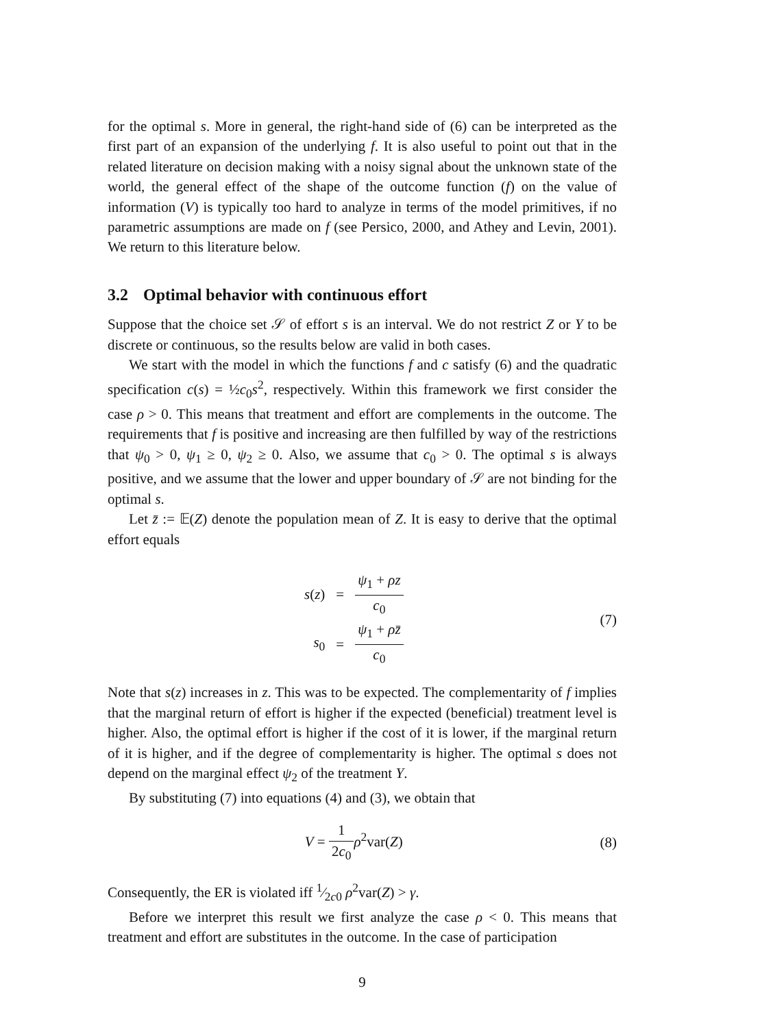for the optimal s. More in general, the right-hand side of (6) can be interpreted as the first part of an expansion of the underlying f. It is also useful to point out that in the related literature on decision making with a noisy signal about the unknown state of the world, the general effect of the shape of the outcome function (f) on the value of information (V) is typically too hard to analyze in terms of the model primitives, if no parametric assumptions are made on f (see Persico, 2000, and Athey and Levin, 2001). We return to this literature below.
3.2 Optimal behavior with continuous effort
Suppose that the choice set 𝒮 of effort s is an interval. We do not restrict Z or Y to be discrete or continuous, so the results below are valid in both cases.
We start with the model in which the functions f and c satisfy (6) and the quadratic specification c(s) = ½c<sub>0</sub>s<sup>2</sup>, respectively. Within this framework we first consider the case ρ > 0. This means that treatment and effort are complements in the outcome. The requirements that f is positive and increasing are then fulfilled by way of the restrictions that ψ<sub>0</sub> > 0, ψ<sub>1</sub> ≥ 0, ψ<sub>2</sub> ≥ 0. Also, we assume that c<sub>0</sub> > 0. The optimal s is always positive, and we assume that the lower and upper boundary of 𝒮 are not binding for the optimal s.
Let z̄ := 𝔼(Z) denote the population mean of Z. It is easy to derive that the optimal effort equals
| s ( z ) | = | ψ<sub>1</sub> + ρz c<sub>0</sub> |
| s<sub>0</sub> | = | ψ<sub>1</sub> + ρz̄ c<sub>0</sub> |
(7)
Note that s(z) increases in z. This was to be expected. The complementarity of f implies that the marginal return of effort is higher if the expected (beneficial) treatment level is higher. Also, the optimal effort is higher if the cost of it is lower, if the marginal return of it is higher, and if the degree of complementarity is higher. The optimal s does not depend on the marginal effect ψ<sub>2</sub> of the treatment Y.
By substituting (7) into equations (4) and (3), we obtain that
V = 1 2c<sub>0</sub> ρ<sup>2</sup>var(Z) (8)
Consequently, the ER is violated iff 1⁄2c0 ρ<sup>2</sup>var(Z) > γ.
Before we interpret this result we first analyze the case ρ < 0. This means that treatment and effort are substitutes in the outcome. In the case of participation
9